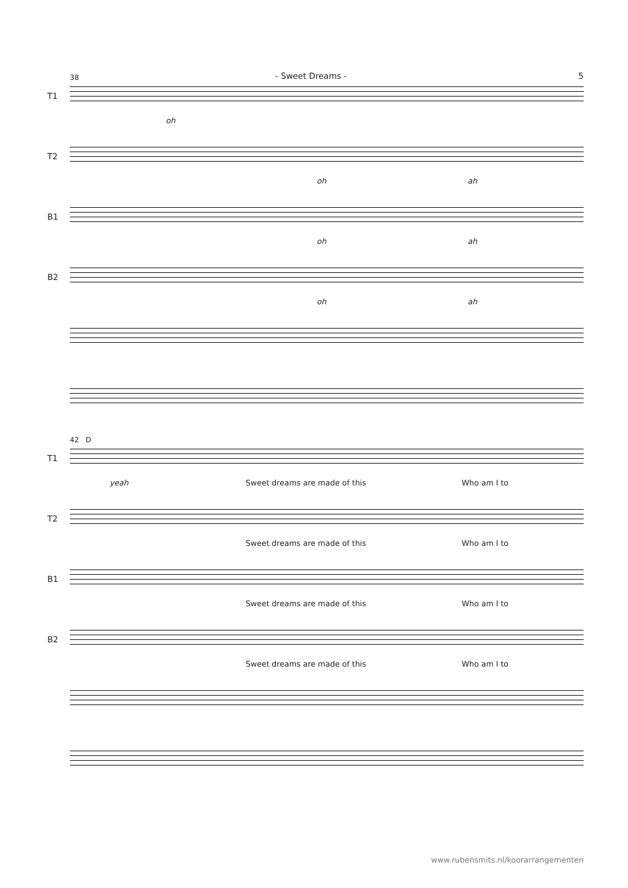- Sweet Dreams - 5
38
T1
oh
T2
oh ah
B1
oh ah
B2
oh ah
42 D
T1
yeah Sweet dreams are made of this Who am I to
T2
Sweet dreams are made of this Who am I to
B1
Sweet dreams are made of this Who am I to
B2
Sweet dreams are made of this Who am I to
www.rubensmits.nl/koorarrangementen